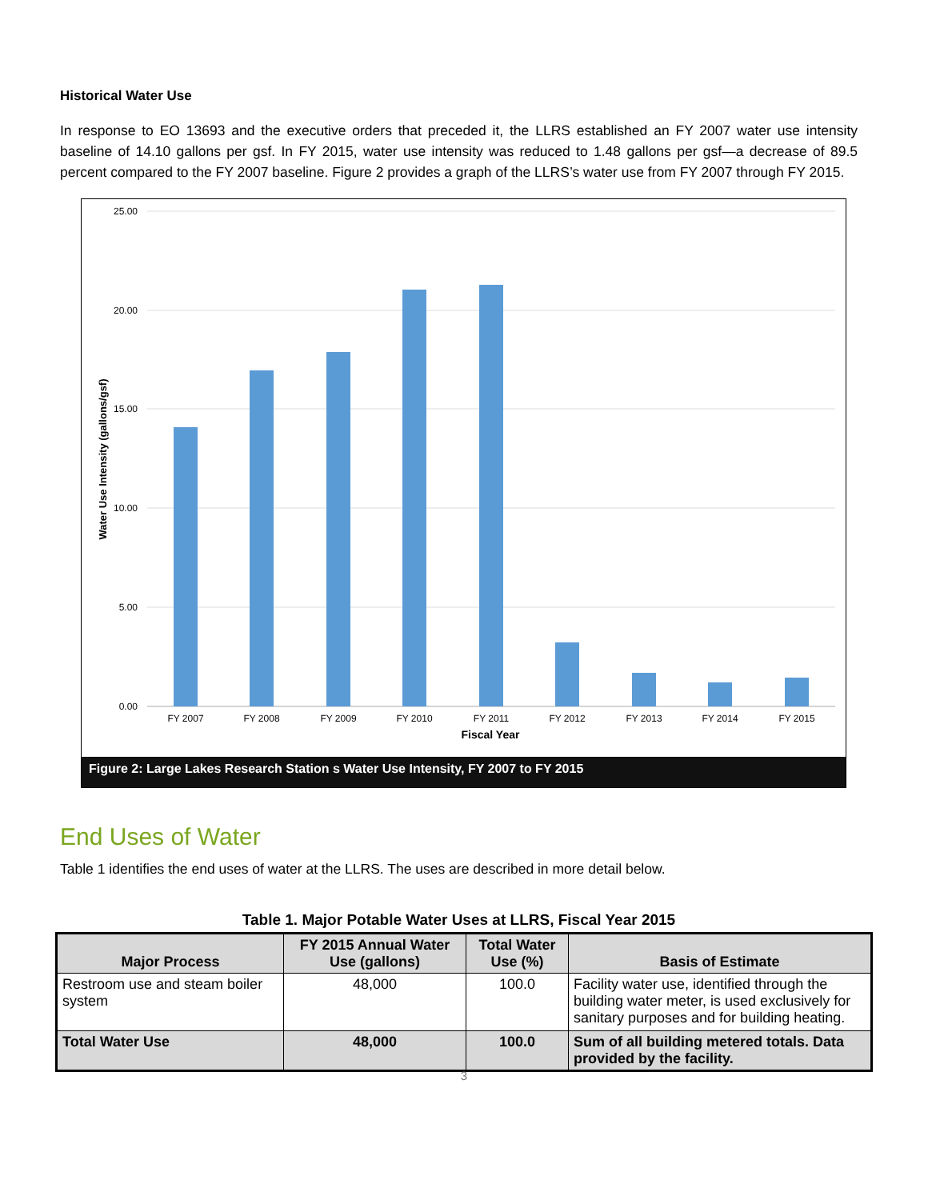Historical Water Use
In response to EO 13693 and the executive orders that preceded it, the LLRS established an FY 2007 water use intensity baseline of 14.10 gallons per gsf. In FY 2015, water use intensity was reduced to 1.48 gallons per gsf—a decrease of 89.5 percent compared to the FY 2007 baseline. Figure 2 provides a graph of the LLRS’s water use from FY 2007 through FY 2015.
25.00
20.00
15.00
10.00
5.00
0.00
Water Use Intensity (gallons/gsf)
FY 2007
FY 2008
FY 2009
FY 2010
FY 2011
FY 2012
FY 2013
FY 2014
FY 2015
Fiscal Year
Figure 2: Large Lakes Research Station s Water Use Intensity, FY 2007 to FY 2015
End Uses of Water
Table 1 identifies the end uses of water at the LLRS. The uses are described in more detail below.
Table 1. Major Potable Water Uses at LLRS, Fiscal Year 2015
| Major Process | FY 2015 Annual Water Use (gallons) | Total Water Use (%) | Basis of Estimate |
| --- | --- | --- | --- |
| Restroom use and steam boiler system | 48,000 | 100.0 | Facility water use, identified through the building water meter, is used exclusively for sanitary purposes and for building heating. |
| Total Water Use | 48,000 | 100.0 | Sum of all building metered totals. Data provided by the facility. |
3